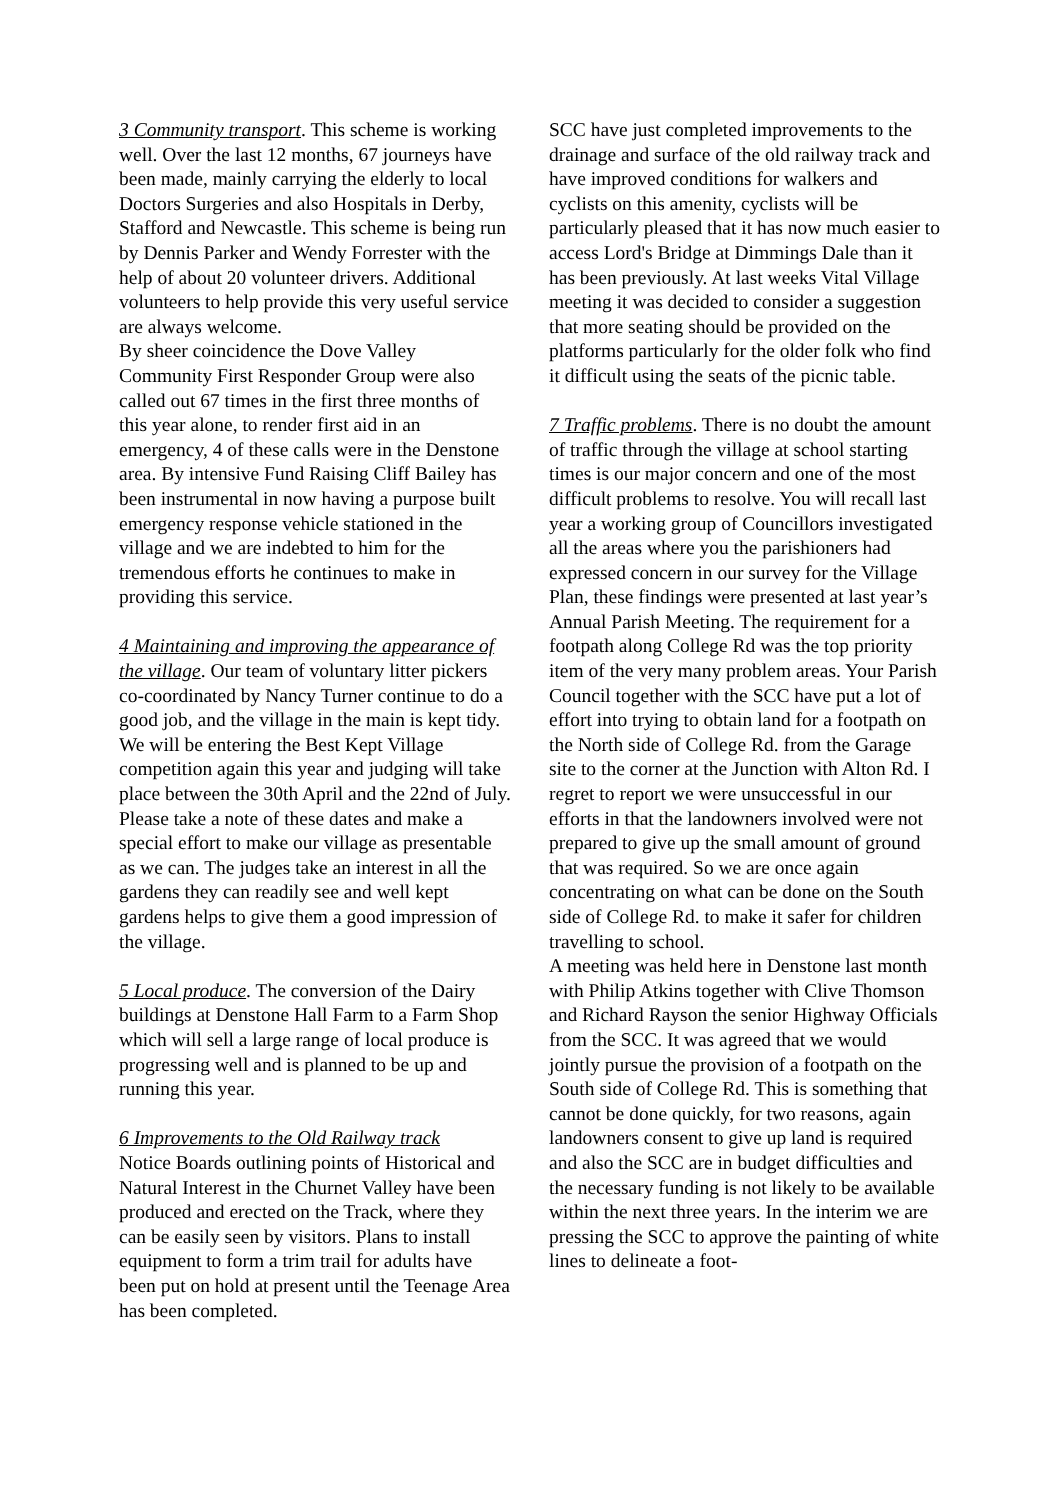3 Community transport. This scheme is working well. Over the last 12 months, 67 journeys have been made, mainly carrying the elderly to local Doctors Surgeries and also Hospitals in Derby, Stafford and Newcastle. This scheme is being run by Dennis Parker and Wendy Forrester with the help of about 20 volunteer drivers. Additional volunteers to help provide this very useful service are always welcome.
By sheer coincidence the Dove Valley Community First Responder Group were also called out 67 times in the first three months of this year alone, to render first aid in an emergency, 4 of these calls were in the Denstone area. By intensive Fund Raising Cliff Bailey has been instrumental in now having a purpose built emergency response vehicle stationed in the village and we are indebted to him for the tremendous efforts he continues to make in providing this service.
4 Maintaining and improving the appearance of the village. Our team of voluntary litter pickers co-coordinated by Nancy Turner continue to do a good job, and the village in the main is kept tidy. We will be entering the Best Kept Village competition again this year and judging will take place between the 30th April and the 22nd of July. Please take a note of these dates and make a special effort to make our village as presentable as we can. The judges take an interest in all the gardens they can readily see and well kept gardens helps to give them a good impression of the village.
5 Local produce. The conversion of the Dairy buildings at Denstone Hall Farm to a Farm Shop which will sell a large range of local produce is progressing well and is planned to be up and running this year.
6 Improvements to the Old Railway track
Notice Boards outlining points of Historical and Natural Interest in the Churnet Valley have been produced and erected on the Track, where they can be easily seen by visitors. Plans to install equipment to form a trim trail for adults have been put on hold at present until the Teenage Area has been completed.
SCC have just completed improvements to the drainage and surface of the old railway track and have improved conditions for walkers and cyclists on this amenity, cyclists will be particularly pleased that it has now much easier to access Lord's Bridge at Dimmings Dale than it has been previously. At last weeks Vital Village meeting it was decided to consider a suggestion that more seating should be provided on the platforms particularly for the older folk who find it difficult using the seats of the picnic table.
7 Traffic problems. There is no doubt the amount of traffic through the village at school starting times is our major concern and one of the most difficult problems to resolve. You will recall last year a working group of Councillors investigated all the areas where you the parishioners had expressed concern in our survey for the Village Plan, these findings were presented at last year’s Annual Parish Meeting. The requirement for a footpath along College Rd was the top priority item of the very many problem areas. Your Parish Council together with the SCC have put a lot of effort into trying to obtain land for a footpath on the North side of College Rd. from the Garage site to the corner at the Junction with Alton Rd. I regret to report we were unsuccessful in our efforts in that the landowners involved were not prepared to give up the small amount of ground that was required. So we are once again concentrating on what can be done on the South side of College Rd. to make it safer for children travelling to school.
A meeting was held here in Denstone last month with Philip Atkins together with Clive Thomson and Richard Rayson the senior Highway Officials from the SCC. It was agreed that we would jointly pursue the provision of a footpath on the South side of College Rd. This is something that cannot be done quickly, for two reasons, again landowners consent to give up land is required and also the SCC are in budget difficulties and the necessary funding is not likely to be available within the next three years. In the interim we are pressing the SCC to approve the painting of white lines to delineate a foot-